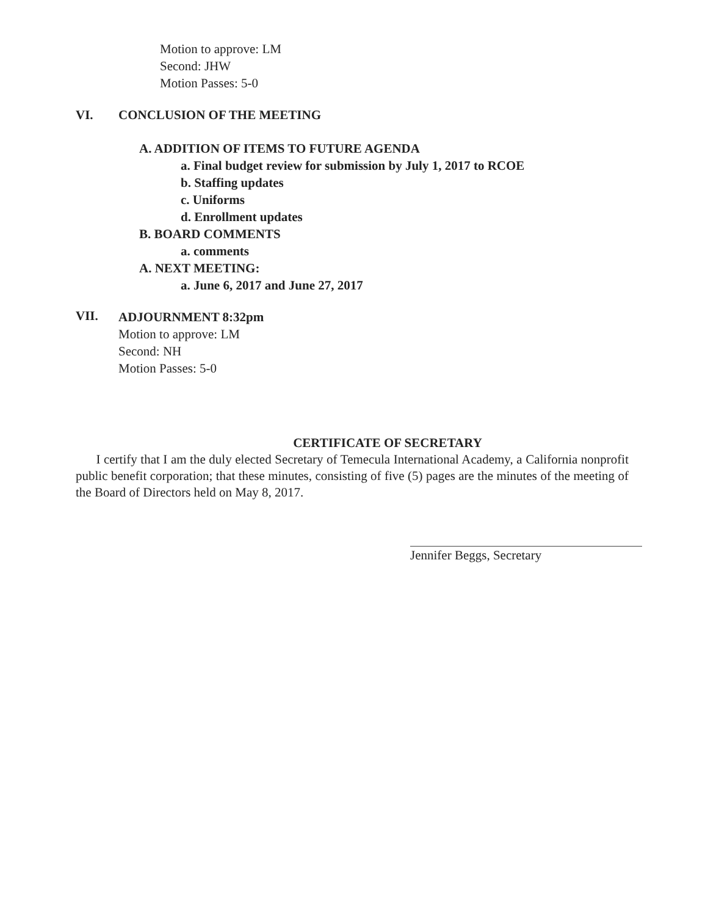Motion to approve: LM
Second: JHW
Motion Passes: 5-0
VI. CONCLUSION OF THE MEETING
A. ADDITION OF ITEMS TO FUTURE AGENDA
a. Final budget review for submission by July 1, 2017 to RCOE
b. Staffing updates
c. Uniforms
d. Enrollment updates
B. BOARD COMMENTS
a. comments
A. NEXT MEETING:
a. June 6, 2017 and June 27, 2017
VII.
ADJOURNMENT 8:32pm
Motion to approve: LM
Second: NH
Motion Passes: 5-0
CERTIFICATE OF SECRETARY
I certify that I am the duly elected Secretary of Temecula International Academy, a California nonprofit public benefit corporation; that these minutes, consisting of five (5) pages are the minutes of the meeting of the Board of Directors held on May 8, 2017.
Jennifer Beggs, Secretary